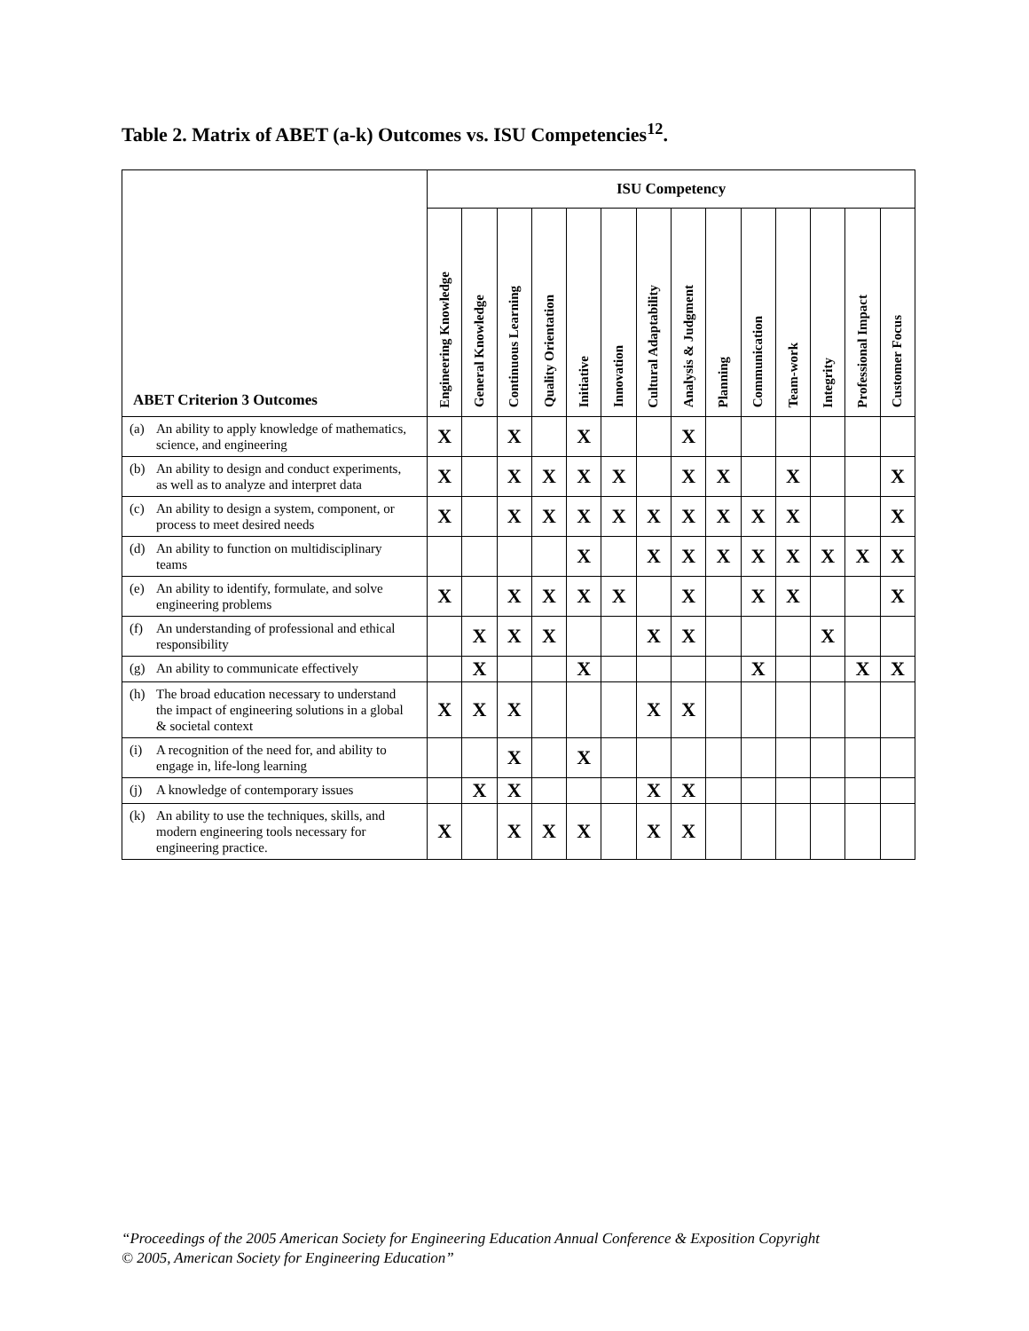Table 2. Matrix of ABET (a-k) Outcomes vs. ISU Competencies<sup>12</sup>.
| ABET Criterion 3 Outcomes | ISU Competency | | | | | | | | | | | | | |
| --- | --- | --- | --- | --- | --- | --- | --- | --- | --- | --- | --- | --- | --- | --- |
| | Engineering Knowledge | General Knowledge | Continuous Learning | Quality Orientation | Initiative | Innovation | Cultural Adaptability | Analysis & Judgment | Planning | Communication | Team-work | Integrity | Professional Impact | Customer Focus |
| (a) An ability to apply knowledge of mathematics, science, and engineering | X | | X | | X | | | X | | | | | | |
| (b) An ability to design and conduct experiments, as well as to analyze and interpret data | X | | X | X | X | X | | X | X | | X | | | X |
| (c) An ability to design a system, component, or process to meet desired needs | X | | X | X | X | X | X | X | X | X | X | | | X |
| (d) An ability to function on multidisciplinary teams | | | | | X | | X | X | X | X | X | X | X | X |
| (e) An ability to identify, formulate, and solve engineering problems | X | | X | X | X | X | | X | | X | X | | | X |
| (f) An understanding of professional and ethical responsibility | | X | X | X | | | X | X | | | | X | | |
| (g) An ability to communicate effectively | | X | | | X | | | | | X | | | X | X |
| (h) The broad education necessary to understand the impact of engineering solutions in a global & societal context | X | X | X | | | | X | X | | | | | | |
| (i) A recognition of the need for, and ability to engage in, life-long learning | | | X | | X | | | | | | | | | |
| (j) A knowledge of contemporary issues | | X | X | | | | X | X | | | | | | |
| (k) An ability to use the techniques, skills, and modern engineering tools necessary for engineering practice. | X | | X | X | X | | X | X | | | | | | |
“Proceedings of the 2005 American Society for Engineering Education Annual Conference & Exposition Copyright
© 2005, American Society for Engineering Education”